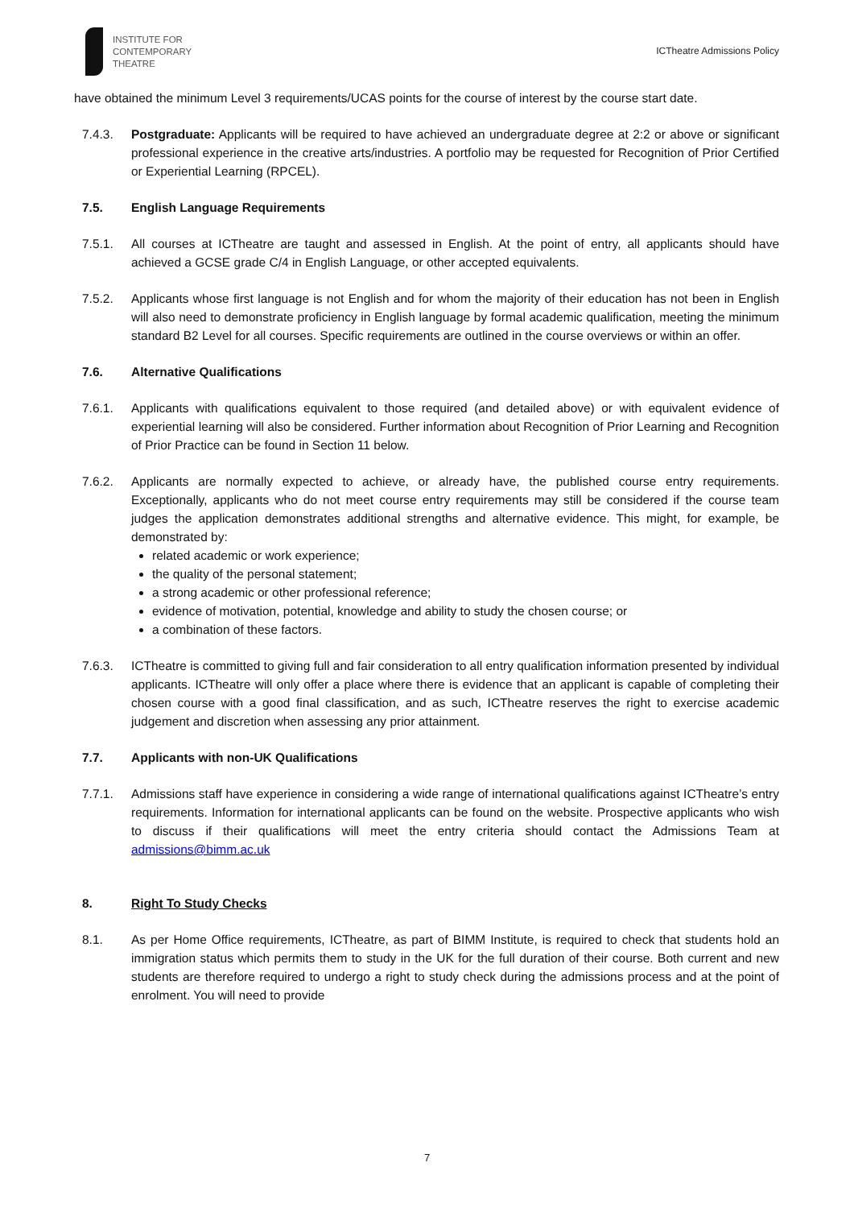INSTITUTE FOR
CONTEMPORARY
THEATRE
ICTheatre Admissions Policy
have obtained the minimum Level 3 requirements/UCAS points for the course of interest by the course start date.
7.4.3. Postgraduate: Applicants will be required to have achieved an undergraduate degree at 2:2 or above or significant professional experience in the creative arts/industries. A portfolio may be requested for Recognition of Prior Certified or Experiential Learning (RPCEL).
7.5. English Language Requirements
7.5.1. All courses at ICTheatre are taught and assessed in English. At the point of entry, all applicants should have achieved a GCSE grade C/4 in English Language, or other accepted equivalents.
7.5.2. Applicants whose first language is not English and for whom the majority of their education has not been in English will also need to demonstrate proficiency in English language by formal academic qualification, meeting the minimum standard B2 Level for all courses. Specific requirements are outlined in the course overviews or within an offer.
7.6. Alternative Qualifications
7.6.1. Applicants with qualifications equivalent to those required (and detailed above) or with equivalent evidence of experiential learning will also be considered. Further information about Recognition of Prior Learning and Recognition of Prior Practice can be found in Section 11 below.
7.6.2. Applicants are normally expected to achieve, or already have, the published course entry requirements. Exceptionally, applicants who do not meet course entry requirements may still be considered if the course team judges the application demonstrates additional strengths and alternative evidence. This might, for example, be demonstrated by:
related academic or work experience;
the quality of the personal statement;
a strong academic or other professional reference;
evidence of motivation, potential, knowledge and ability to study the chosen course; or
a combination of these factors.
7.6.3. ICTheatre is committed to giving full and fair consideration to all entry qualification information presented by individual applicants. ICTheatre will only offer a place where there is evidence that an applicant is capable of completing their chosen course with a good final classification, and as such, ICTheatre reserves the right to exercise academic judgement and discretion when assessing any prior attainment.
7.7. Applicants with non-UK Qualifications
7.7.1. Admissions staff have experience in considering a wide range of international qualifications against ICTheatre’s entry requirements. Information for international applicants can be found on the website. Prospective applicants who wish to discuss if their qualifications will meet the entry criteria should contact the Admissions Team at admissions@bimm.ac.uk
8. Right To Study Checks
8.1. As per Home Office requirements, ICTheatre, as part of BIMM Institute, is required to check that students hold an immigration status which permits them to study in the UK for the full duration of their course. Both current and new students are therefore required to undergo a right to study check during the admissions process and at the point of enrolment. You will need to provide
7